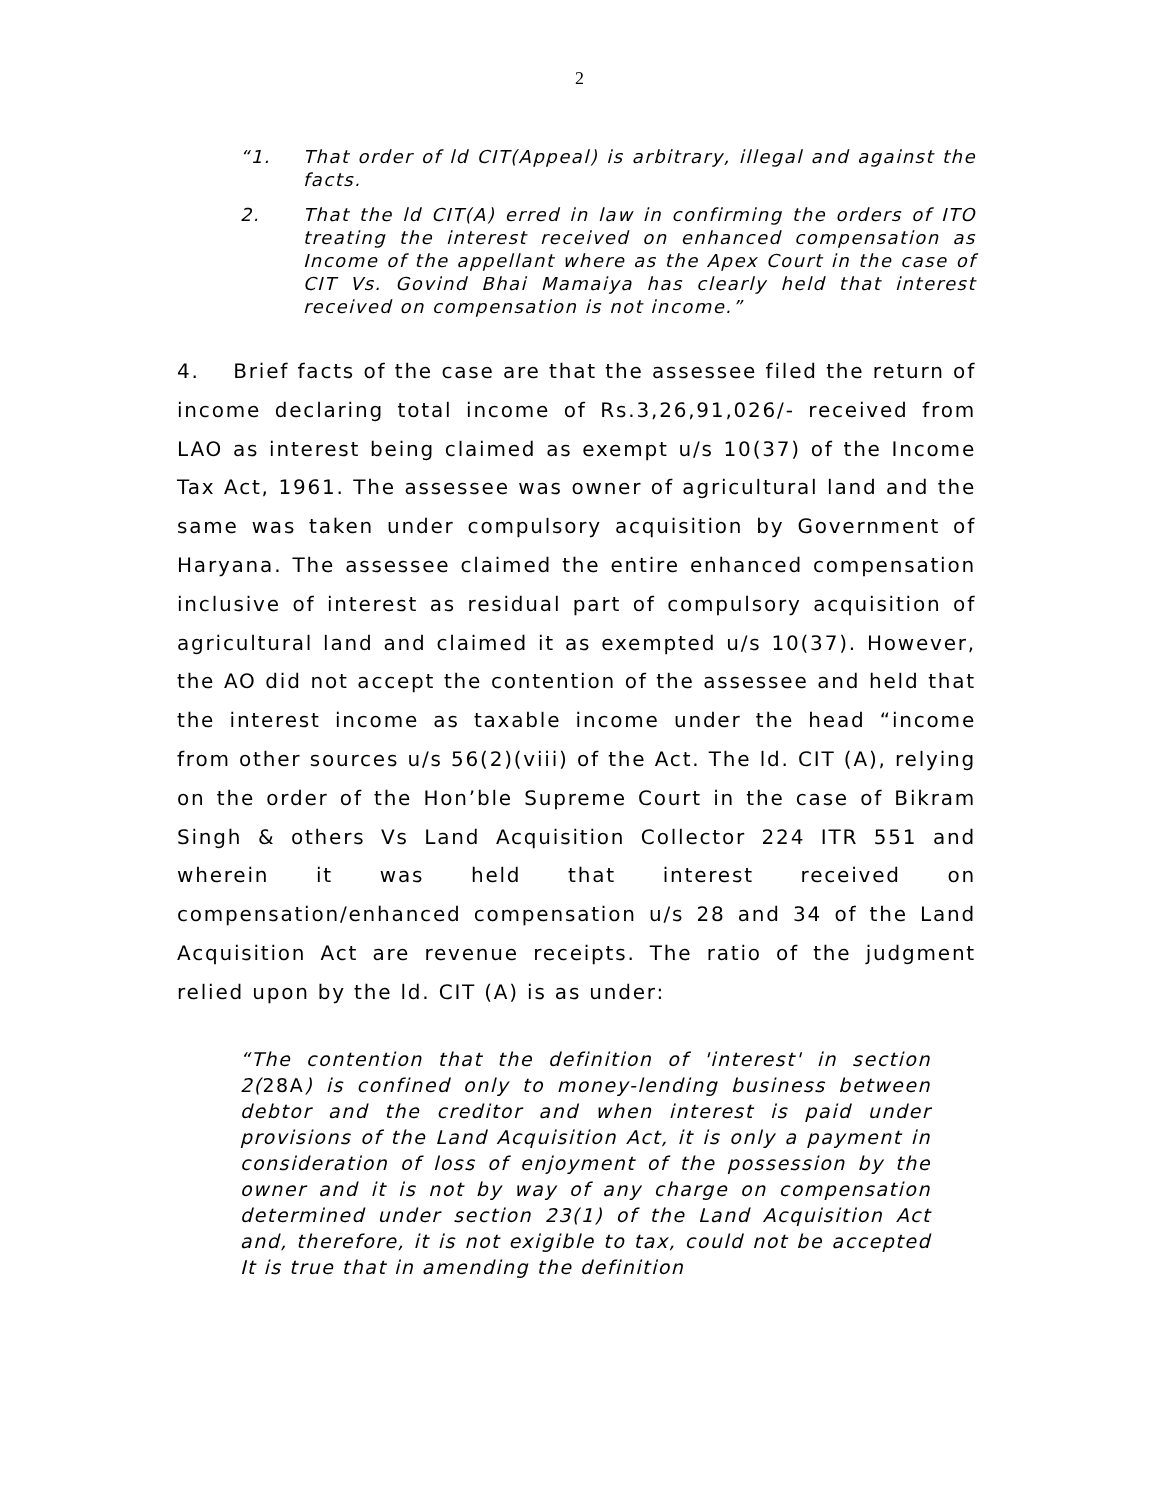2
“1. That order of ld CIT(Appeal) is arbitrary, illegal and against the facts.
2. That the ld CIT(A) erred in law in confirming the orders of ITO treating the interest received on enhanced compensation as Income of the appellant where as the Apex Court in the case of CIT Vs. Govind Bhai Mamaiya has clearly held that interest received on compensation is not income.”
4. Brief facts of the case are that the assessee filed the return of income declaring total income of Rs.3,26,91,026/- received from LAO as interest being claimed as exempt u/s 10(37) of the Income Tax Act, 1961. The assessee was owner of agricultural land and the same was taken under compulsory acquisition by Government of Haryana. The assessee claimed the entire enhanced compensation inclusive of interest as residual part of compulsory acquisition of agricultural land and claimed it as exempted u/s 10(37). However, the AO did not accept the contention of the assessee and held that the interest income as taxable income under the head “income from other sources u/s 56(2)(viii) of the Act. The ld. CIT (A), relying on the order of the Hon’ble Supreme Court in the case of Bikram Singh & others Vs Land Acquisition Collector 224 ITR 551 and wherein it was held that interest received on compensation/enhanced compensation u/s 28 and 34 of the Land Acquisition Act are revenue receipts. The ratio of the judgment relied upon by the ld. CIT (A) is as under:
“The contention that the definition of 'interest' in section 2(28A) is confined only to money-lending business between debtor and the creditor and when interest is paid under provisions of the Land Acquisition Act, it is only a payment in consideration of loss of enjoyment of the possession by the owner and it is not by way of any charge on compensation determined under section 23(1) of the Land Acquisition Act and, therefore, it is not exigible to tax, could not be accepted It is true that in amending the definition